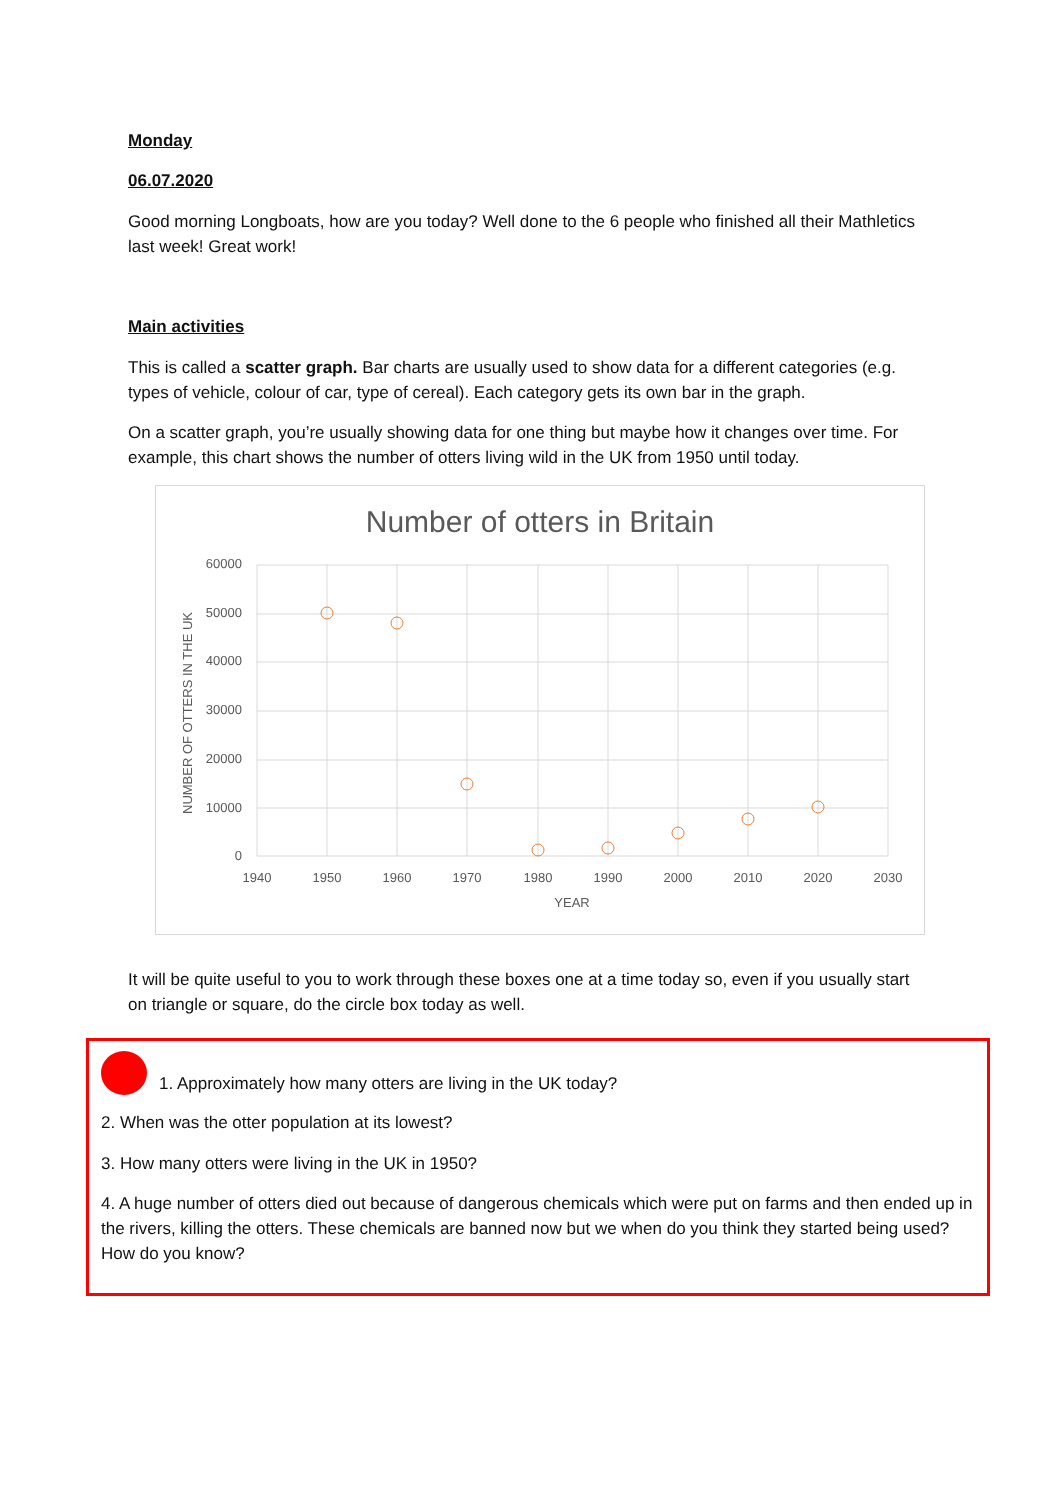Monday
06.07.2020
Good morning Longboats, how are you today? Well done to the 6 people who finished all their Mathletics last week! Great work!
Main activities
This is called a scatter graph. Bar charts are usually used to show data for a different categories (e.g. types of vehicle, colour of car, type of cereal). Each category gets its own bar in the graph.
On a scatter graph, you’re usually showing data for one thing but maybe how it changes over time. For example, this chart shows the number of otters living wild in the UK from 1950 until today.
Number of otters in Britain
60000
50000
40000
30000
20000
10000
0
1940
1950
1960
1970
1980
1990
2000
2010
2020
2030
YEAR
NUMBER OF OTTERS IN THE UK
It will be quite useful to you to work through these boxes one at a time today so, even if you usually start on triangle or square, do the circle box today as well.
1. Approximately how many otters are living in the UK today?
2. When was the otter population at its lowest?
3. How many otters were living in the UK in 1950?
4. A huge number of otters died out because of dangerous chemicals which were put on farms and then ended up in the rivers, killing the otters. These chemicals are banned now but we when do you think they started being used? How do you know?